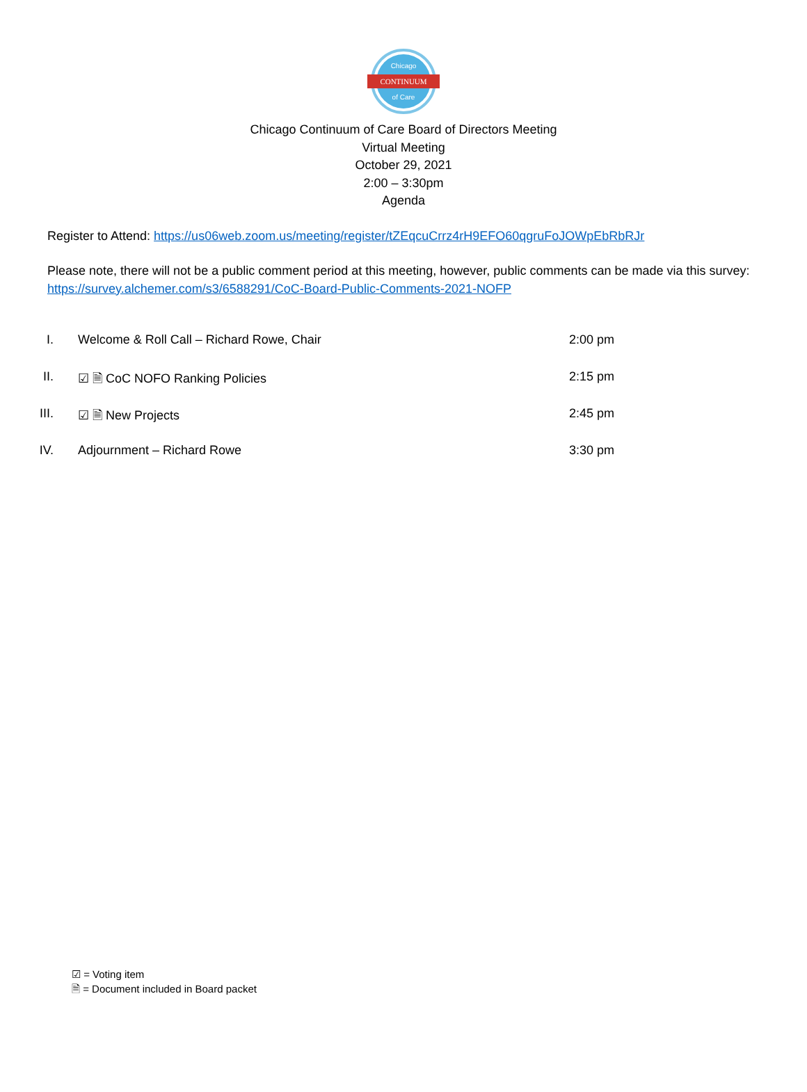Chicago
CONTINUUM
of Care
Chicago Continuum of Care Board of Directors Meeting
Virtual Meeting
October 29, 2021
2:00 – 3:30pm
Agenda
Register to Attend: https://us06web.zoom.us/meeting/register/tZEqcuCrrz4rH9EFO60qgruFoJOWpEbRbRJr
Please note, there will not be a public comment period at this meeting, however, public comments can be made via this survey: https://survey.alchemer.com/s3/6588291/CoC-Board-Public-Comments-2021-NOFP
I. Welcome & Roll Call – Richard Rowe, Chair 2:00 pm
II. ☑ 🗎 CoC NOFO Ranking Policies 2:15 pm
III. ☑ 🗎 New Projects 2:45 pm
IV. Adjournment – Richard Rowe 3:30 pm
☑ = Voting item
🗎 = Document included in Board packet